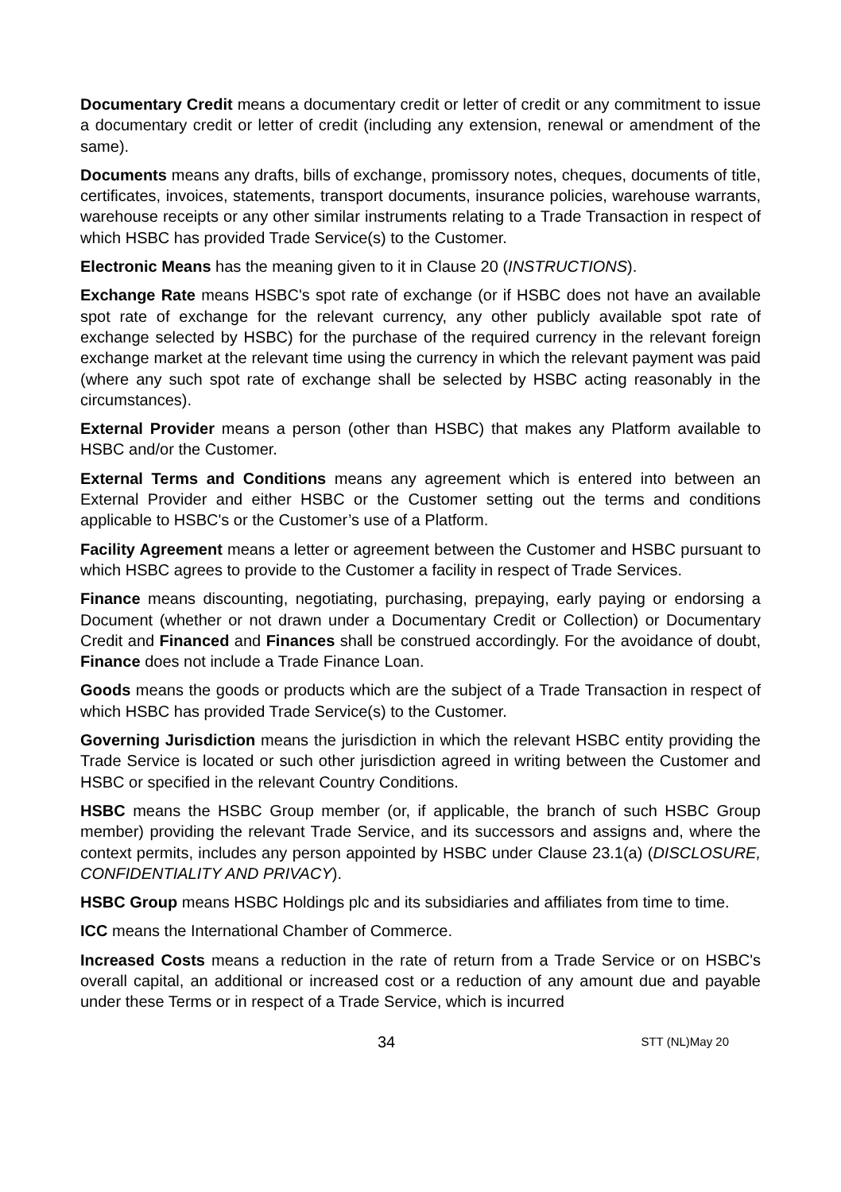Documentary Credit means a documentary credit or letter of credit or any commitment to issue a documentary credit or letter of credit (including any extension, renewal or amendment of the same).
Documents means any drafts, bills of exchange, promissory notes, cheques, documents of title, certificates, invoices, statements, transport documents, insurance policies, warehouse warrants, warehouse receipts or any other similar instruments relating to a Trade Transaction in respect of which HSBC has provided Trade Service(s) to the Customer.
Electronic Means has the meaning given to it in Clause 20 (INSTRUCTIONS).
Exchange Rate means HSBC's spot rate of exchange (or if HSBC does not have an available spot rate of exchange for the relevant currency, any other publicly available spot rate of exchange selected by HSBC) for the purchase of the required currency in the relevant foreign exchange market at the relevant time using the currency in which the relevant payment was paid (where any such spot rate of exchange shall be selected by HSBC acting reasonably in the circumstances).
External Provider means a person (other than HSBC) that makes any Platform available to HSBC and/or the Customer.
External Terms and Conditions means any agreement which is entered into between an External Provider and either HSBC or the Customer setting out the terms and conditions applicable to HSBC's or the Customer’s use of a Platform.
Facility Agreement means a letter or agreement between the Customer and HSBC pursuant to which HSBC agrees to provide to the Customer a facility in respect of Trade Services.
Finance means discounting, negotiating, purchasing, prepaying, early paying or endorsing a Document (whether or not drawn under a Documentary Credit or Collection) or Documentary Credit and Financed and Finances shall be construed accordingly. For the avoidance of doubt, Finance does not include a Trade Finance Loan.
Goods means the goods or products which are the subject of a Trade Transaction in respect of which HSBC has provided Trade Service(s) to the Customer.
Governing Jurisdiction means the jurisdiction in which the relevant HSBC entity providing the Trade Service is located or such other jurisdiction agreed in writing between the Customer and HSBC or specified in the relevant Country Conditions.
HSBC means the HSBC Group member (or, if applicable, the branch of such HSBC Group member) providing the relevant Trade Service, and its successors and assigns and, where the context permits, includes any person appointed by HSBC under Clause 23.1(a) (DISCLOSURE, CONFIDENTIALITY AND PRIVACY).
HSBC Group means HSBC Holdings plc and its subsidiaries and affiliates from time to time.
ICC means the International Chamber of Commerce.
Increased Costs means a reduction in the rate of return from a Trade Service or on HSBC's overall capital, an additional or increased cost or a reduction of any amount due and payable under these Terms or in respect of a Trade Service, which is incurred
34 STT (NL)May 20